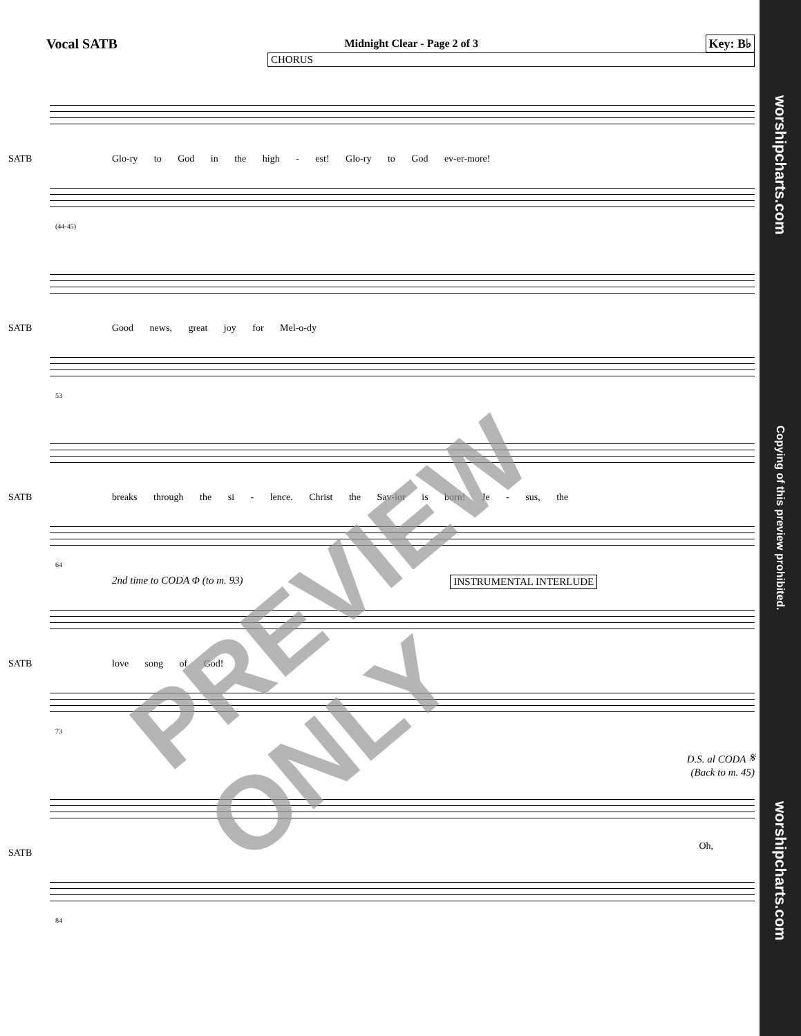Vocal SATB Midnight Clear - Page 2 of 3 Key: B♭
CHORUS
SATB
Glo-ry to God in the high - est! Glo-ry to God ev-er-more!
(44-45)
SATB
Good news, great joy for Mel-o-dy
53
SATB
breaks through the si - lence. Christ the Sav-ior is born! Je - sus, the
64
2nd time to CODA Φ (to m. 93) INSTRUMENTAL INTERLUDE
SATB love song of God!
73
D.S. al CODA 𝄋
(Back to m. 45)
SATB
Oh,
84
PREVIEW ONLY
worshipcharts.com Copying of this preview prohibited. worshipcharts.com